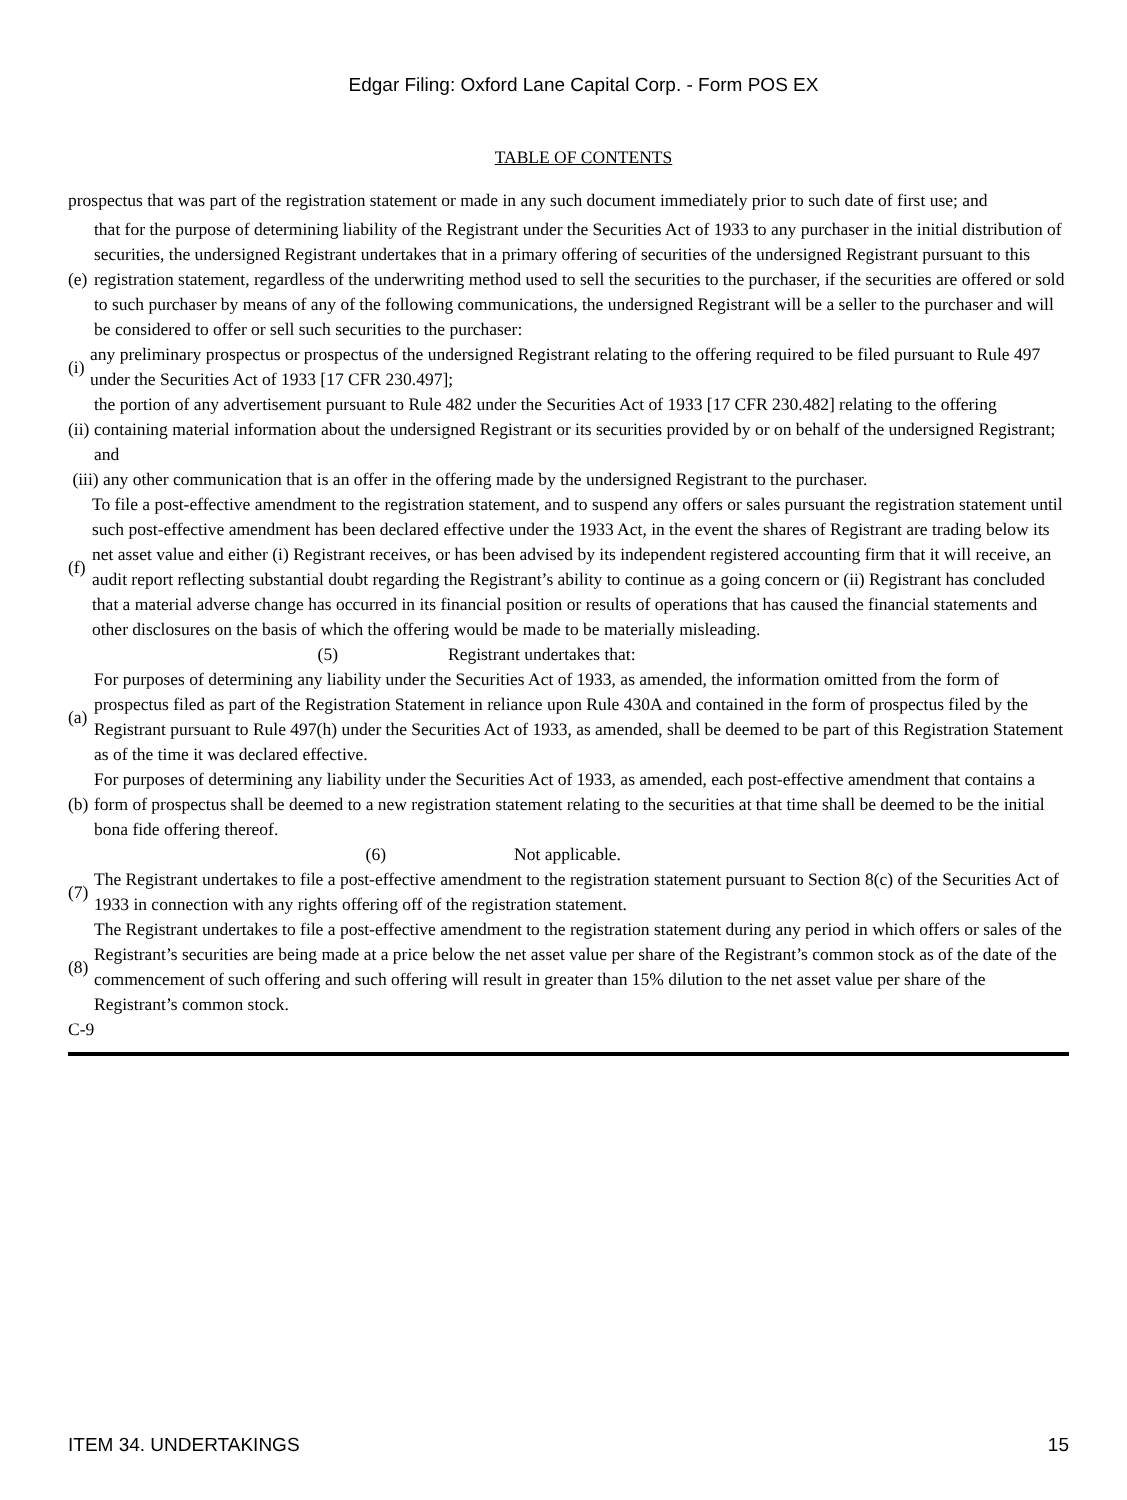Edgar Filing: Oxford Lane Capital Corp. - Form POS EX
TABLE OF CONTENTS
prospectus that was part of the registration statement or made in any such document immediately prior to such date of first use; and
(e) that for the purpose of determining liability of the Registrant under the Securities Act of 1933 to any purchaser in the initial distribution of securities, the undersigned Registrant undertakes that in a primary offering of securities of the undersigned Registrant pursuant to this registration statement, regardless of the underwriting method used to sell the securities to the purchaser, if the securities are offered or sold to such purchaser by means of any of the following communications, the undersigned Registrant will be a seller to the purchaser and will be considered to offer or sell such securities to the purchaser:
(i) any preliminary prospectus or prospectus of the undersigned Registrant relating to the offering required to be filed pursuant to Rule 497 under the Securities Act of 1933 [17 CFR 230.497];
(ii) the portion of any advertisement pursuant to Rule 482 under the Securities Act of 1933 [17 CFR 230.482] relating to the offering containing material information about the undersigned Registrant or its securities provided by or on behalf of the undersigned Registrant; and
(iii) any other communication that is an offer in the offering made by the undersigned Registrant to the purchaser.
(f) To file a post-effective amendment to the registration statement, and to suspend any offers or sales pursuant the registration statement until such post-effective amendment has been declared effective under the 1933 Act, in the event the shares of Registrant are trading below its net asset value and either (i) Registrant receives, or has been advised by its independent registered accounting firm that it will receive, an audit report reflecting substantial doubt regarding the Registrant’s ability to continue as a going concern or (ii) Registrant has concluded that a material adverse change has occurred in its financial position or results of operations that has caused the financial statements and other disclosures on the basis of which the offering would be made to be materially misleading.
(5) Registrant undertakes that:
(a) For purposes of determining any liability under the Securities Act of 1933, as amended, the information omitted from the form of prospectus filed as part of the Registration Statement in reliance upon Rule 430A and contained in the form of prospectus filed by the Registrant pursuant to Rule 497(h) under the Securities Act of 1933, as amended, shall be deemed to be part of this Registration Statement as of the time it was declared effective.
(b) For purposes of determining any liability under the Securities Act of 1933, as amended, each post-effective amendment that contains a form of prospectus shall be deemed to a new registration statement relating to the securities at that time shall be deemed to be the initial bona fide offering thereof.
(6) Not applicable.
(7) The Registrant undertakes to file a post-effective amendment to the registration statement pursuant to Section 8(c) of the Securities Act of 1933 in connection with any rights offering off of the registration statement.
(8) The Registrant undertakes to file a post-effective amendment to the registration statement during any period in which offers or sales of the Registrant’s securities are being made at a price below the net asset value per share of the Registrant’s common stock as of the date of the commencement of such offering and such offering will result in greater than 15% dilution to the net asset value per share of the Registrant’s common stock.
C-9
ITEM 34. UNDERTAKINGS 15